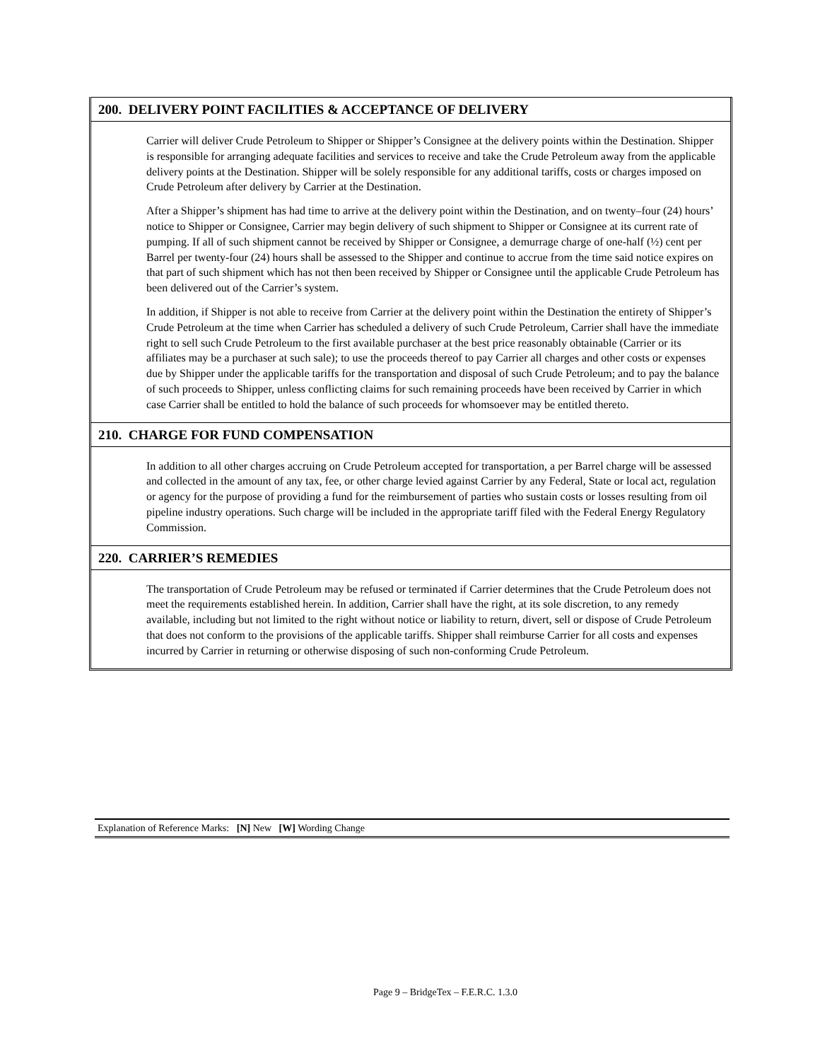200. DELIVERY POINT FACILITIES & ACCEPTANCE OF DELIVERY
Carrier will deliver Crude Petroleum to Shipper or Shipper’s Consignee at the delivery points within the Destination. Shipper is responsible for arranging adequate facilities and services to receive and take the Crude Petroleum away from the applicable delivery points at the Destination. Shipper will be solely responsible for any additional tariffs, costs or charges imposed on Crude Petroleum after delivery by Carrier at the Destination.
After a Shipper’s shipment has had time to arrive at the delivery point within the Destination, and on twenty–four (24) hours’ notice to Shipper or Consignee, Carrier may begin delivery of such shipment to Shipper or Consignee at its current rate of pumping. If all of such shipment cannot be received by Shipper or Consignee, a demurrage charge of one-half (½) cent per Barrel per twenty-four (24) hours shall be assessed to the Shipper and continue to accrue from the time said notice expires on that part of such shipment which has not then been received by Shipper or Consignee until the applicable Crude Petroleum has been delivered out of the Carrier’s system.
In addition, if Shipper is not able to receive from Carrier at the delivery point within the Destination the entirety of Shipper’s Crude Petroleum at the time when Carrier has scheduled a delivery of such Crude Petroleum, Carrier shall have the immediate right to sell such Crude Petroleum to the first available purchaser at the best price reasonably obtainable (Carrier or its affiliates may be a purchaser at such sale); to use the proceeds thereof to pay Carrier all charges and other costs or expenses due by Shipper under the applicable tariffs for the transportation and disposal of such Crude Petroleum; and to pay the balance of such proceeds to Shipper, unless conflicting claims for such remaining proceeds have been received by Carrier in which case Carrier shall be entitled to hold the balance of such proceeds for whomsoever may be entitled thereto.
210. CHARGE FOR FUND COMPENSATION
In addition to all other charges accruing on Crude Petroleum accepted for transportation, a per Barrel charge will be assessed and collected in the amount of any tax, fee, or other charge levied against Carrier by any Federal, State or local act, regulation or agency for the purpose of providing a fund for the reimbursement of parties who sustain costs or losses resulting from oil pipeline industry operations. Such charge will be included in the appropriate tariff filed with the Federal Energy Regulatory Commission.
220. CARRIER’S REMEDIES
The transportation of Crude Petroleum may be refused or terminated if Carrier determines that the Crude Petroleum does not meet the requirements established herein. In addition, Carrier shall have the right, at its sole discretion, to any remedy available, including but not limited to the right without notice or liability to return, divert, sell or dispose of Crude Petroleum that does not conform to the provisions of the applicable tariffs. Shipper shall reimburse Carrier for all costs and expenses incurred by Carrier in returning or otherwise disposing of such non-conforming Crude Petroleum.
Explanation of Reference Marks: [N] New [W] Wording Change
Page 9 – BridgeTex – F.E.R.C. 1.3.0